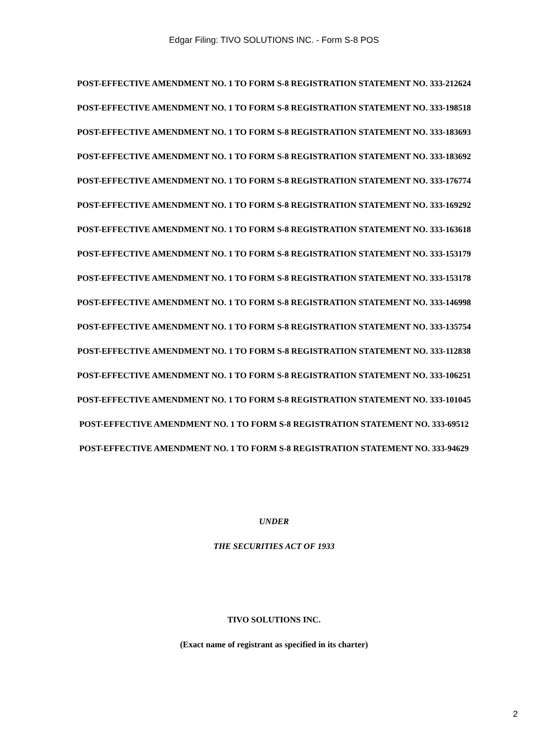Edgar Filing: TIVO SOLUTIONS INC. - Form S-8 POS
POST-EFFECTIVE AMENDMENT NO. 1 TO FORM S-8 REGISTRATION STATEMENT NO. 333-212624
POST-EFFECTIVE AMENDMENT NO. 1 TO FORM S-8 REGISTRATION STATEMENT NO. 333-198518
POST-EFFECTIVE AMENDMENT NO. 1 TO FORM S-8 REGISTRATION STATEMENT NO. 333-183693
POST-EFFECTIVE AMENDMENT NO. 1 TO FORM S-8 REGISTRATION STATEMENT NO. 333-183692
POST-EFFECTIVE AMENDMENT NO. 1 TO FORM S-8 REGISTRATION STATEMENT NO. 333-176774
POST-EFFECTIVE AMENDMENT NO. 1 TO FORM S-8 REGISTRATION STATEMENT NO. 333-169292
POST-EFFECTIVE AMENDMENT NO. 1 TO FORM S-8 REGISTRATION STATEMENT NO. 333-163618
POST-EFFECTIVE AMENDMENT NO. 1 TO FORM S-8 REGISTRATION STATEMENT NO. 333-153179
POST-EFFECTIVE AMENDMENT NO. 1 TO FORM S-8 REGISTRATION STATEMENT NO. 333-153178
POST-EFFECTIVE AMENDMENT NO. 1 TO FORM S-8 REGISTRATION STATEMENT NO. 333-146998
POST-EFFECTIVE AMENDMENT NO. 1 TO FORM S-8 REGISTRATION STATEMENT NO. 333-135754
POST-EFFECTIVE AMENDMENT NO. 1 TO FORM S-8 REGISTRATION STATEMENT NO. 333-112838
POST-EFFECTIVE AMENDMENT NO. 1 TO FORM S-8 REGISTRATION STATEMENT NO. 333-106251
POST-EFFECTIVE AMENDMENT NO. 1 TO FORM S-8 REGISTRATION STATEMENT NO. 333-101045
POST-EFFECTIVE AMENDMENT NO. 1 TO FORM S-8 REGISTRATION STATEMENT NO. 333-69512
POST-EFFECTIVE AMENDMENT NO. 1 TO FORM S-8 REGISTRATION STATEMENT NO. 333-94629
UNDER
THE SECURITIES ACT OF 1933
TIVO SOLUTIONS INC.
(Exact name of registrant as specified in its charter)
2